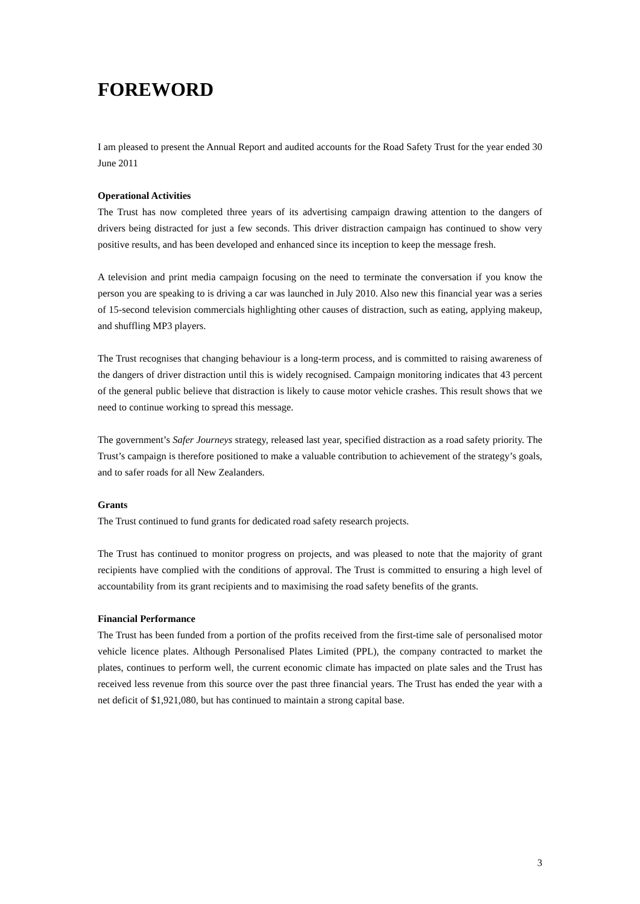FOREWORD
I am pleased to present the Annual Report and audited accounts for the Road Safety Trust for the year ended 30 June 2011
Operational Activities
The Trust has now completed three years of its advertising campaign drawing attention to the dangers of drivers being distracted for just a few seconds. This driver distraction campaign has continued to show very positive results, and has been developed and enhanced since its inception to keep the message fresh.
A television and print media campaign focusing on the need to terminate the conversation if you know the person you are speaking to is driving a car was launched in July 2010. Also new this financial year was a series of 15-second television commercials highlighting other causes of distraction, such as eating, applying makeup, and shuffling MP3 players.
The Trust recognises that changing behaviour is a long-term process, and is committed to raising awareness of the dangers of driver distraction until this is widely recognised. Campaign monitoring indicates that 43 percent of the general public believe that distraction is likely to cause motor vehicle crashes. This result shows that we need to continue working to spread this message.
The government’s Safer Journeys strategy, released last year, specified distraction as a road safety priority. The Trust’s campaign is therefore positioned to make a valuable contribution to achievement of the strategy’s goals, and to safer roads for all New Zealanders.
Grants
The Trust continued to fund grants for dedicated road safety research projects.
The Trust has continued to monitor progress on projects, and was pleased to note that the majority of grant recipients have complied with the conditions of approval. The Trust is committed to ensuring a high level of accountability from its grant recipients and to maximising the road safety benefits of the grants.
Financial Performance
The Trust has been funded from a portion of the profits received from the first-time sale of personalised motor vehicle licence plates. Although Personalised Plates Limited (PPL), the company contracted to market the plates, continues to perform well, the current economic climate has impacted on plate sales and the Trust has received less revenue from this source over the past three financial years. The Trust has ended the year with a net deficit of $1,921,080, but has continued to maintain a strong capital base.
3